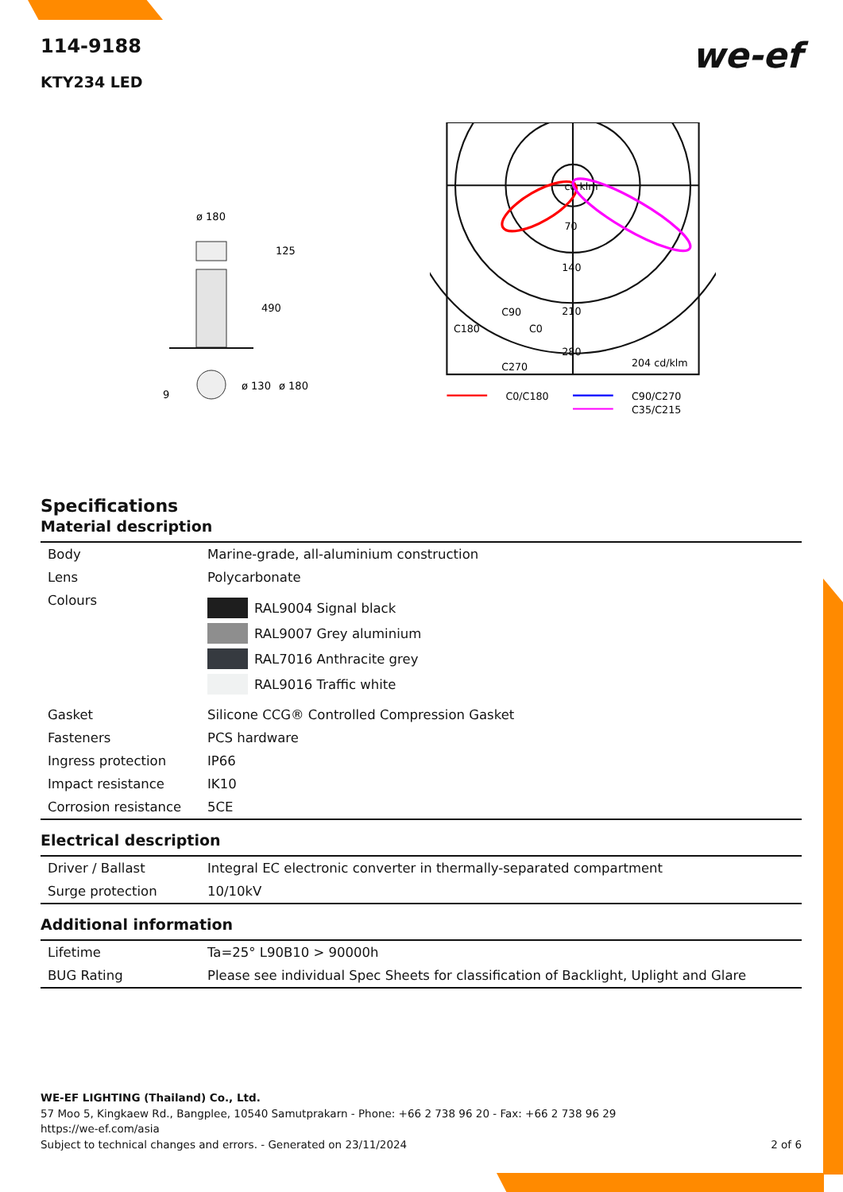we-ef
114-9188
KTY234 LED
ø 180
125
490
9
ø 130
ø 180
cd klm
70
140
210
280
C180
C90
C0
C270
204 cd/klm
C0/C180
C90/C270
C35/C215
Specifications
Material description
| Body | Marine-grade, all-aluminium construction |
| Lens | Polycarbonate |
| Colours | RAL9004 Signal black RAL9007 Grey aluminium RAL7016 Anthracite grey RAL9016 Traffic white |
| Gasket | Silicone CCG® Controlled Compression Gasket |
| Fasteners | PCS hardware |
| Ingress protection | IP66 |
| Impact resistance | IK10 |
| Corrosion resistance | 5CE |
Electrical description
| Driver / Ballast | Integral EC electronic converter in thermally-separated compartment |
| Surge protection | 10/10kV |
Additional information
| Lifetime | Ta=25° L90B10 > 90000h |
| BUG Rating | Please see individual Spec Sheets for classification of Backlight, Uplight and Glare |
WE-EF LIGHTING (Thailand) Co., Ltd.
57 Moo 5, Kingkaew Rd., Bangplee, 10540 Samutprakarn - Phone: +66 2 738 96 20 - Fax: +66 2 738 96 29
https://we-ef.com/asia
Subject to technical changes and errors. - Generated on 23/11/2024 2 of 6